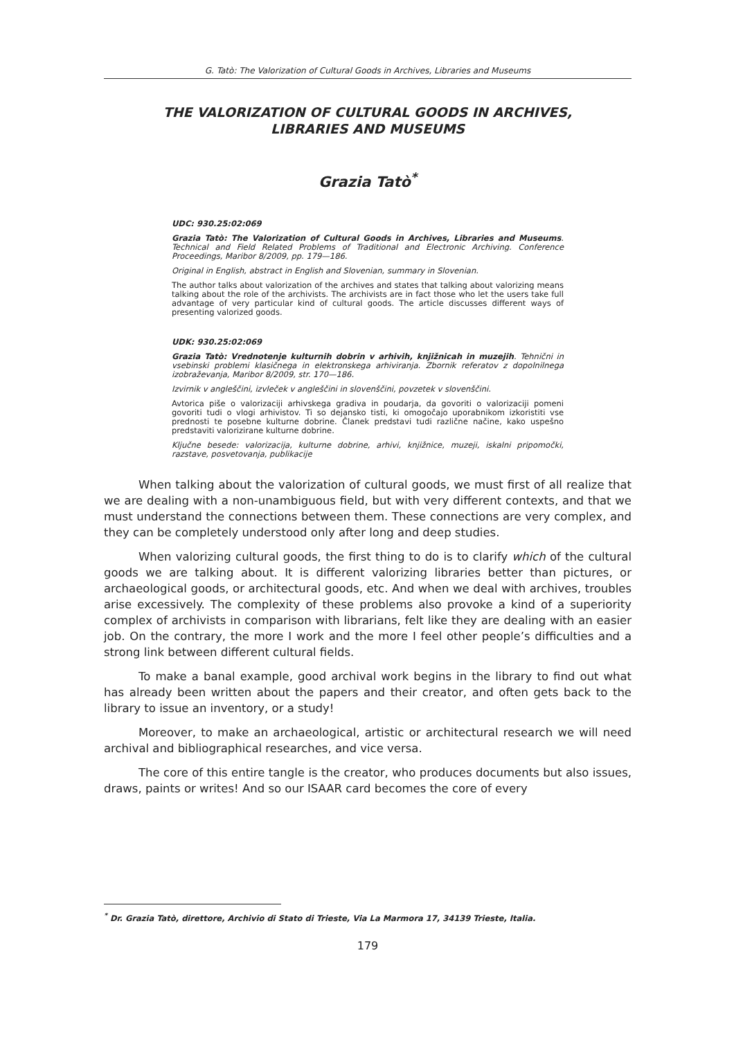G. Tatò: The Valorization of Cultural Goods in Archives, Libraries and Museums
THE VALORIZATION OF CULTURAL GOODS IN ARCHIVES,
LIBRARIES AND MUSEUMS
Grazia Tatò<sup>*</sup>
UDC: 930.25:02:069
Grazia Tatò: The Valorization of Cultural Goods in Archives, Libraries and Museums. Technical and Field Related Problems of Traditional and Electronic Archiving. Conference Proceedings, Maribor 8/2009, pp. 179—186.
Original in English, abstract in English and Slovenian, summary in Slovenian.
The author talks about valorization of the archives and states that talking about valorizing means talking about the role of the archivists. The archivists are in fact those who let the users take full advantage of very particular kind of cultural goods. The article discusses different ways of presenting valorized goods.
UDK: 930.25:02:069
Grazia Tatò: Vrednotenje kulturnih dobrin v arhivih, knjižnicah in muzejih. Tehnični in vsebinski problemi klasičnega in elektronskega arhiviranja. Zbornik referatov z dopolnilnega izobraževanja, Maribor 8/2009, str. 170—186.
Izvirnik v angleščini, izvleček v angleščini in slovenščini, povzetek v slovenščini.
Avtorica piše o valorizaciji arhivskega gradiva in poudarja, da govoriti o valorizaciji pomeni govoriti tudi o vlogi arhivistov. Ti so dejansko tisti, ki omogočajo uporabnikom izkoristiti vse prednosti te posebne kulturne dobrine. Članek predstavi tudi različne načine, kako uspešno predstaviti valorizirane kulturne dobrine.
Ključne besede: valorizacija, kulturne dobrine, arhivi, knjižnice, muzeji, iskalni pripomočki, razstave, posvetovanja, publikacije
When talking about the valorization of cultural goods, we must first of all realize that we are dealing with a non-unambiguous field, but with very different contexts, and that we must understand the connections between them. These connections are very complex, and they can be completely understood only after long and deep studies.
When valorizing cultural goods, the first thing to do is to clarify which of the cultural goods we are talking about. It is different valorizing libraries better than pictures, or archaeological goods, or architectural goods, etc. And when we deal with archives, troubles arise excessively. The complexity of these problems also provoke a kind of a superiority complex of archivists in comparison with librarians, felt like they are dealing with an easier job. On the contrary, the more I work and the more I feel other people’s difficulties and a strong link between different cultural fields.
To make a banal example, good archival work begins in the library to find out what has already been written about the papers and their creator, and often gets back to the library to issue an inventory, or a study!
Moreover, to make an archaeological, artistic or architectural research we will need archival and bibliographical researches, and vice versa.
The core of this entire tangle is the creator, who produces documents but also issues, draws, paints or writes! And so our ISAAR card becomes the core of every
<sup>*</sup> Dr. Grazia Tatò, direttore, Archivio di Stato di Trieste, Via La Marmora 17, 34139 Trieste, Italia.
179